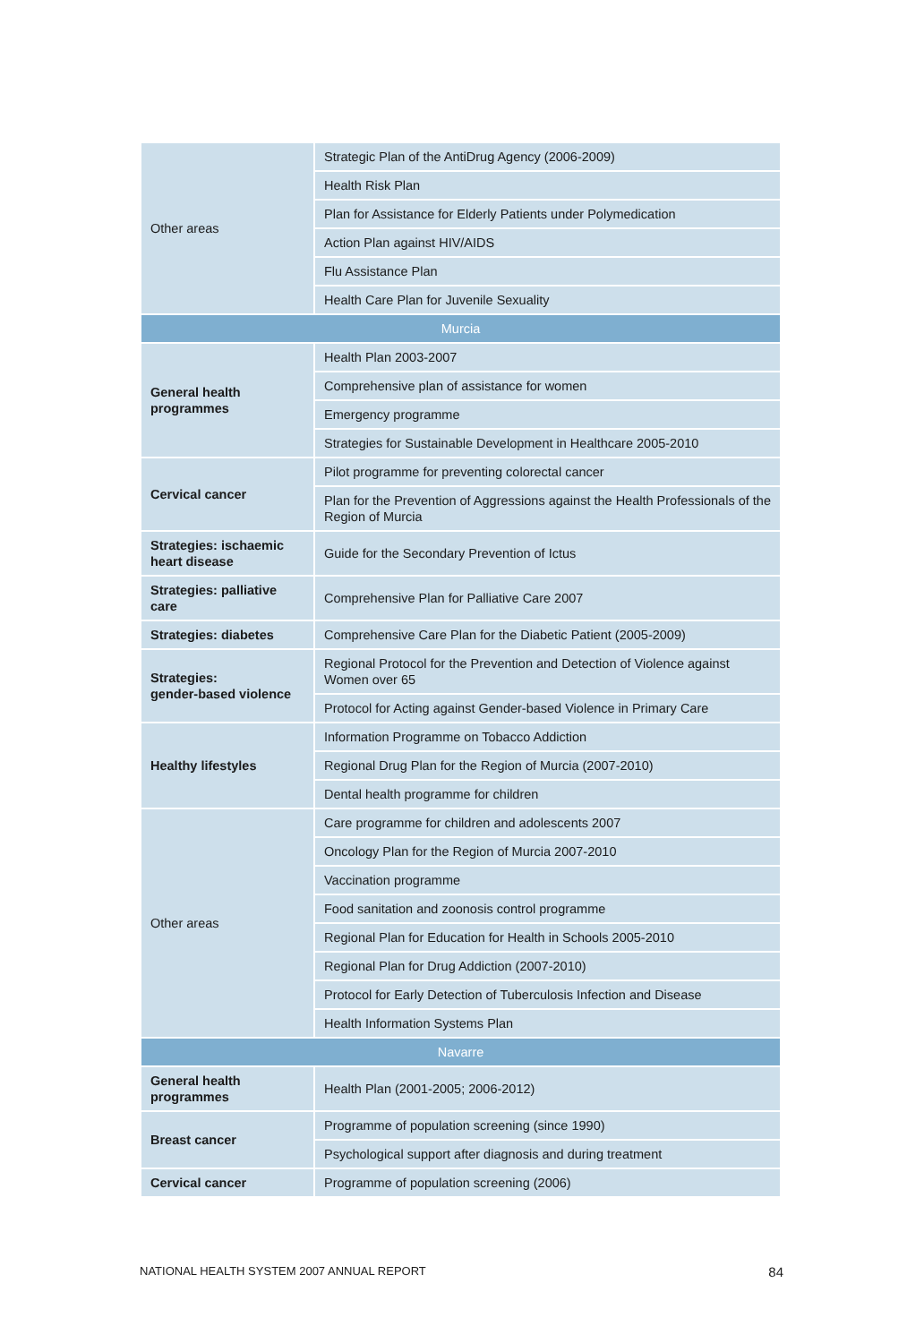| Other areas | Strategic Plan of the AntiDrug Agency (2006-2009) |
| | Health Risk Plan |
| | Plan for Assistance for Elderly Patients under Polymedication |
| | Action Plan against HIV/AIDS |
| | Flu Assistance Plan |
| | Health Care Plan for Juvenile Sexuality |
| Murcia | |
| General health programmes | Health Plan 2003-2007 |
| | Comprehensive plan of assistance for women |
| | Emergency programme |
| | Strategies for Sustainable Development in Healthcare 2005-2010 |
| Cervical cancer | Pilot programme for preventing colorectal cancer |
| | Plan for the Prevention of Aggressions against the Health Professionals of the Region of Murcia |
| Strategies: ischaemic heart disease | Guide for the Secondary Prevention of Ictus |
| Strategies: palliative care | Comprehensive Plan for Palliative Care 2007 |
| Strategies: diabetes | Comprehensive Care Plan for the Diabetic Patient (2005-2009) |
| Strategies: gender-based violence | Regional Protocol for the Prevention and Detection of Violence against Women over 65 |
| | Protocol for Acting against Gender-based Violence in Primary Care |
| Healthy lifestyles | Information Programme on Tobacco Addiction |
| | Regional Drug Plan for the Region of Murcia (2007-2010) |
| | Dental health programme for children |
| Other areas | Care programme for children and adolescents 2007 |
| | Oncology Plan for the Region of Murcia 2007-2010 |
| | Vaccination programme |
| | Food sanitation and zoonosis control programme |
| | Regional Plan for Education for Health in Schools 2005-2010 |
| | Regional Plan for Drug Addiction (2007-2010) |
| | Protocol for Early Detection of Tuberculosis Infection and Disease |
| | Health Information Systems Plan |
| Navarre | |
| General health programmes | Health Plan (2001-2005; 2006-2012) |
| Breast cancer | Programme of population screening (since 1990) |
| | Psychological support after diagnosis and during treatment |
| Cervical cancer | Programme of population screening (2006) |
NATIONAL HEALTH SYSTEM 2007 ANNUAL REPORT 84